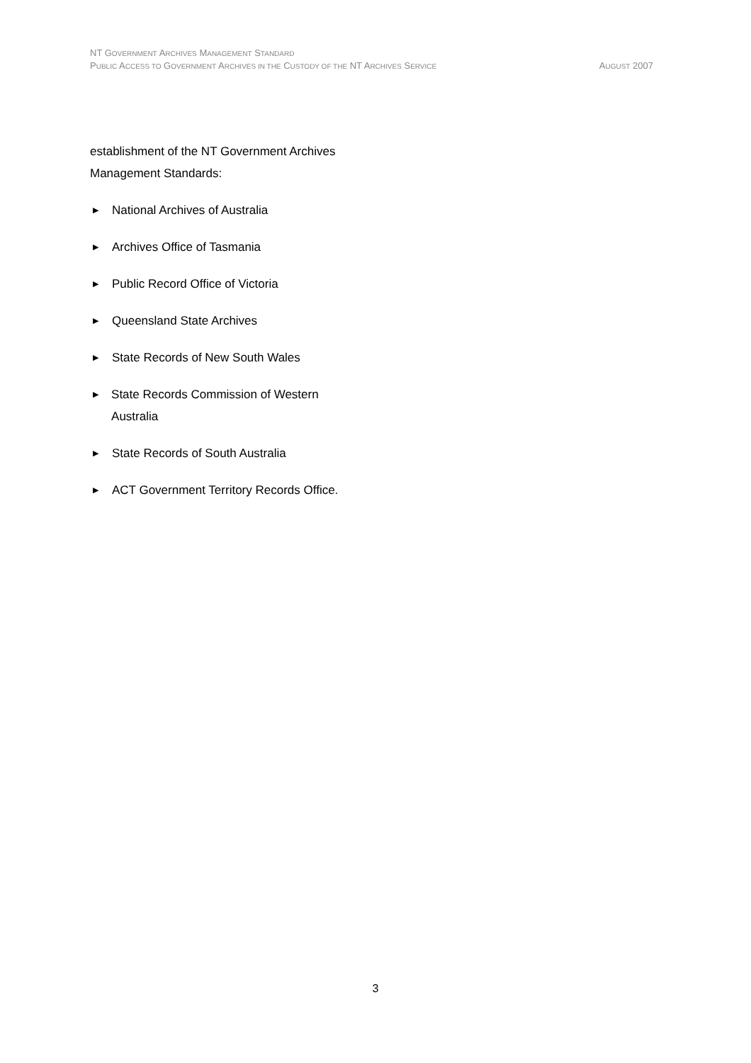NT GOVERNMENT ARCHIVES MANAGEMENT STANDARD
PUBLIC ACCESS TO GOVERNMENT ARCHIVES IN THE CUSTODY OF THE NT ARCHIVES SERVICE AUGUST 2007
establishment of the NT Government Archives Management Standards:
▶ National Archives of Australia
▶ Archives Office of Tasmania
▶ Public Record Office of Victoria
▶ Queensland State Archives
▶ State Records of New South Wales
▶ State Records Commission of Western Australia
▶ State Records of South Australia
▶ ACT Government Territory Records Office.
3